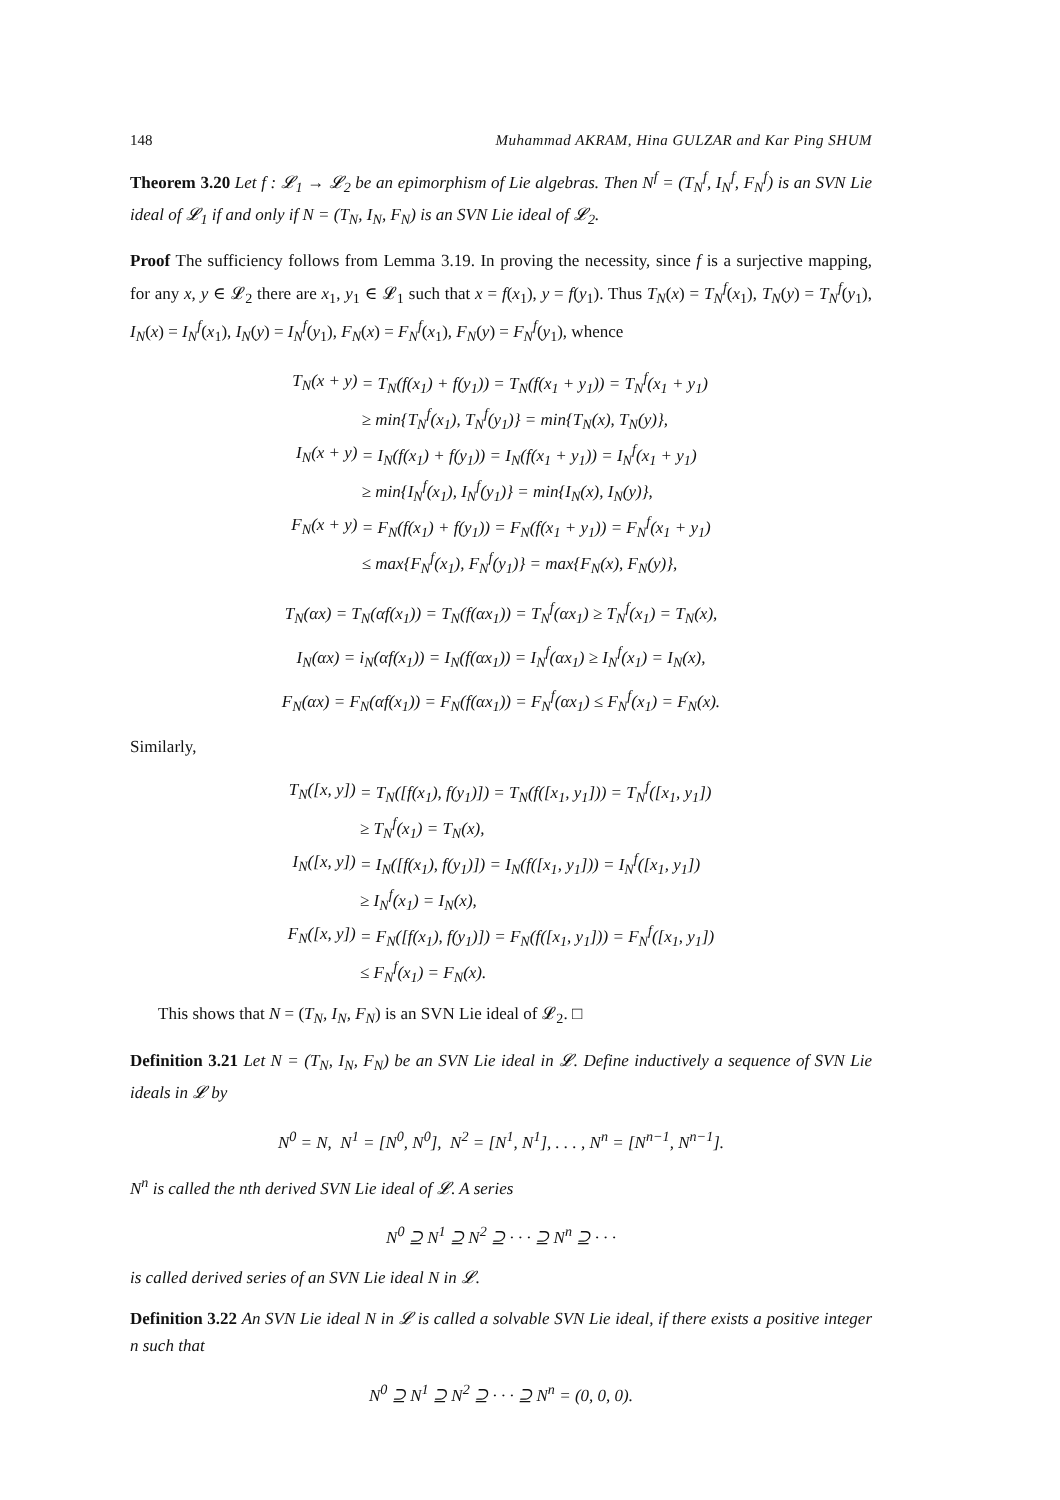148 Muhammad AKRAM, Hina GULZAR and Kar Ping SHUM
Theorem 3.20 Let f : 𝓛<sub>1</sub> → 𝓛<sub>2</sub> be an epimorphism of Lie algebras. Then N<sup>f</sup> = (T<sub>N</sub><sup>f</sup>, I<sub>N</sub><sup>f</sup>, F<sub>N</sub><sup>f</sup>) is an SVN Lie ideal of 𝓛<sub>1</sub> if and only if N = (T<sub>N</sub>, I<sub>N</sub>, F<sub>N</sub>) is an SVN Lie ideal of 𝓛<sub>2</sub>.
Proof The sufficiency follows from Lemma 3.19. In proving the necessity, since f is a surjective mapping, for any x, y ∈ 𝓛<sub>2</sub> there are x<sub>1</sub>, y<sub>1</sub> ∈ 𝓛<sub>1</sub> such that x = f(x<sub>1</sub>), y = f(y<sub>1</sub>). Thus T<sub>N</sub>(x) = T<sub>N</sub><sup>f</sup>(x<sub>1</sub>), T<sub>N</sub>(y) = T<sub>N</sub><sup>f</sup>(y<sub>1</sub>), I<sub>N</sub>(x) = I<sub>N</sub><sup>f</sup>(x<sub>1</sub>), I<sub>N</sub>(y) = I<sub>N</sub><sup>f</sup>(y<sub>1</sub>), F<sub>N</sub>(x) = F<sub>N</sub><sup>f</sup>(x<sub>1</sub>), F<sub>N</sub>(y) = F<sub>N</sub><sup>f</sup>(y<sub>1</sub>), whence
| T<sub>N</sub>(x + y) | = T<sub>N</sub>(f(x<sub>1</sub>) + f(y<sub>1</sub>)) = T<sub>N</sub>(f(x<sub>1</sub> + y<sub>1</sub>)) = T<sub>N</sub><sup>f</sup>(x<sub>1</sub> + y<sub>1</sub>) |
| | ≥ min{T<sub>N</sub><sup>f</sup>(x<sub>1</sub>), T<sub>N</sub><sup>f</sup>(y<sub>1</sub>)} = min{T<sub>N</sub>(x), T<sub>N</sub>(y)}, |
| I<sub>N</sub>(x + y) | = I<sub>N</sub>(f(x<sub>1</sub>) + f(y<sub>1</sub>)) = I<sub>N</sub>(f(x<sub>1</sub> + y<sub>1</sub>)) = I<sub>N</sub><sup>f</sup>(x<sub>1</sub> + y<sub>1</sub>) |
| | ≥ min{I<sub>N</sub><sup>f</sup>(x<sub>1</sub>), I<sub>N</sub><sup>f</sup>(y<sub>1</sub>)} = min{I<sub>N</sub>(x), I<sub>N</sub>(y)}, |
| F<sub>N</sub>(x + y) | = F<sub>N</sub>(f(x<sub>1</sub>) + f(y<sub>1</sub>)) = F<sub>N</sub>(f(x<sub>1</sub> + y<sub>1</sub>)) = F<sub>N</sub><sup>f</sup>(x<sub>1</sub> + y<sub>1</sub>) |
| | ≤ max{F<sub>N</sub><sup>f</sup>(x<sub>1</sub>), F<sub>N</sub><sup>f</sup>(y<sub>1</sub>)} = max{F<sub>N</sub>(x), F<sub>N</sub>(y)}, |
T<sub>N</sub>(αx) = T<sub>N</sub>(αf(x<sub>1</sub>)) = T<sub>N</sub>(f(αx<sub>1</sub>)) = T<sub>N</sub><sup>f</sup>(αx<sub>1</sub>) ≥ T<sub>N</sub><sup>f</sup>(x<sub>1</sub>) = T<sub>N</sub>(x),
I<sub>N</sub>(αx) = i<sub>N</sub>(αf(x<sub>1</sub>)) = I<sub>N</sub>(f(αx<sub>1</sub>)) = I<sub>N</sub><sup>f</sup>(αx<sub>1</sub>) ≥ I<sub>N</sub><sup>f</sup>(x<sub>1</sub>) = I<sub>N</sub>(x),
F<sub>N</sub>(αx) = F<sub>N</sub>(αf(x<sub>1</sub>)) = F<sub>N</sub>(f(αx<sub>1</sub>)) = F<sub>N</sub><sup>f</sup>(αx<sub>1</sub>) ≤ F<sub>N</sub><sup>f</sup>(x<sub>1</sub>) = F<sub>N</sub>(x).
Similarly,
| T<sub>N</sub>([x, y]) | = T<sub>N</sub>([f(x<sub>1</sub>), f(y<sub>1</sub>)]) = T<sub>N</sub>(f([x<sub>1</sub>, y<sub>1</sub>])) = T<sub>N</sub><sup>f</sup>([x<sub>1</sub>, y<sub>1</sub>]) |
| | ≥ T<sub>N</sub><sup>f</sup>(x<sub>1</sub>) = T<sub>N</sub>(x), |
| I<sub>N</sub>([x, y]) | = I<sub>N</sub>([f(x<sub>1</sub>), f(y<sub>1</sub>)]) = I<sub>N</sub>(f([x<sub>1</sub>, y<sub>1</sub>])) = I<sub>N</sub><sup>f</sup>([x<sub>1</sub>, y<sub>1</sub>]) |
| | ≥ I<sub>N</sub><sup>f</sup>(x<sub>1</sub>) = I<sub>N</sub>(x), |
| F<sub>N</sub>([x, y]) | = F<sub>N</sub>([f(x<sub>1</sub>), f(y<sub>1</sub>)]) = F<sub>N</sub>(f([x<sub>1</sub>, y<sub>1</sub>])) = F<sub>N</sub><sup>f</sup>([x<sub>1</sub>, y<sub>1</sub>]) |
| | ≤ F<sub>N</sub><sup>f</sup>(x<sub>1</sub>) = F<sub>N</sub>(x). |
This shows that N = (T<sub>N</sub>, I<sub>N</sub>, F<sub>N</sub>) is an SVN Lie ideal of 𝓛<sub>2</sub>. □
Definition 3.21 Let N = (T<sub>N</sub>, I<sub>N</sub>, F<sub>N</sub>) be an SVN Lie ideal in 𝓛. Define inductively a sequence of SVN Lie ideals in 𝓛 by
N<sup>0</sup> = N, N<sup>1</sup> = [N<sup>0</sup>, N<sup>0</sup>], N<sup>2</sup> = [N<sup>1</sup>, N<sup>1</sup>], . . . , N<sup>n</sup> = [N<sup>n−1</sup>, N<sup>n−1</sup>].
N<sup>n</sup> is called the nth derived SVN Lie ideal of 𝓛. A series
N<sup>0</sup> ⊇ N<sup>1</sup> ⊇ N<sup>2</sup> ⊇ · · · ⊇ N<sup>n</sup> ⊇ · · ·
is called derived series of an SVN Lie ideal N in 𝓛.
Definition 3.22 An SVN Lie ideal N in 𝓛 is called a solvable SVN Lie ideal, if there exists a positive integer n such that
N<sup>0</sup> ⊇ N<sup>1</sup> ⊇ N<sup>2</sup> ⊇ · · · ⊇ N<sup>n</sup> = (0, 0, 0).